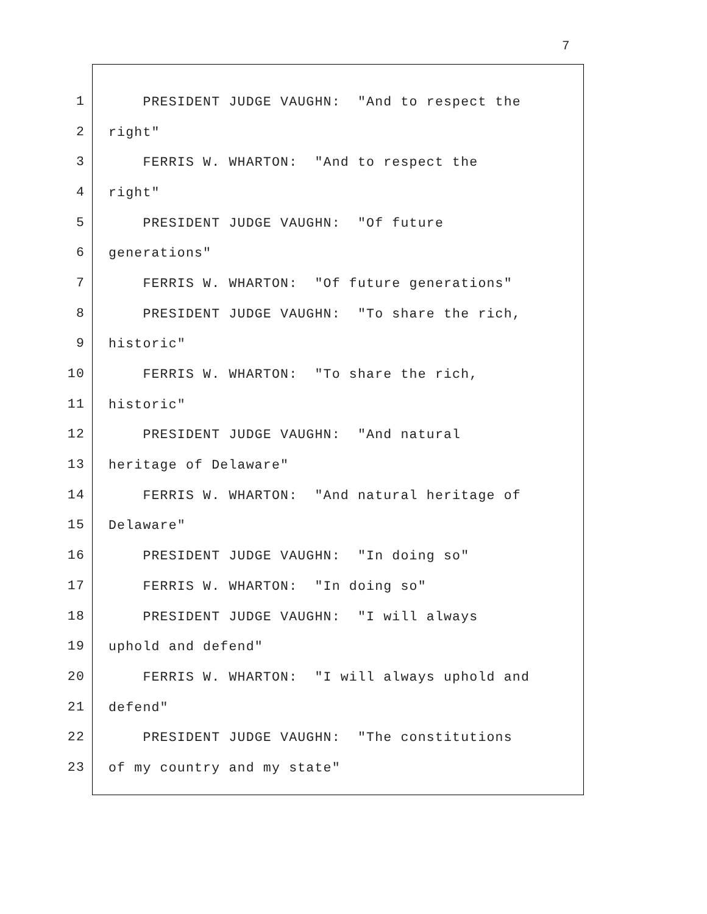7
1
PRESIDENT JUDGE VAUGHN: "And to respect the
2
right"
3
FERRIS W. WHARTON: "And to respect the
4
right"
5
PRESIDENT JUDGE VAUGHN: "Of future
6
generations"
7
FERRIS W. WHARTON: "Of future generations"
8
PRESIDENT JUDGE VAUGHN: "To share the rich,
9
historic"
10
FERRIS W. WHARTON: "To share the rich,
11
historic"
12
PRESIDENT JUDGE VAUGHN: "And natural
13
heritage of Delaware"
14
FERRIS W. WHARTON: "And natural heritage of
15
Delaware"
16
PRESIDENT JUDGE VAUGHN: "In doing so"
17
FERRIS W. WHARTON: "In doing so"
18
PRESIDENT JUDGE VAUGHN: "I will always
19
uphold and defend"
20
FERRIS W. WHARTON: "I will always uphold and
21
defend"
22
PRESIDENT JUDGE VAUGHN: "The constitutions
23
of my country and my state"